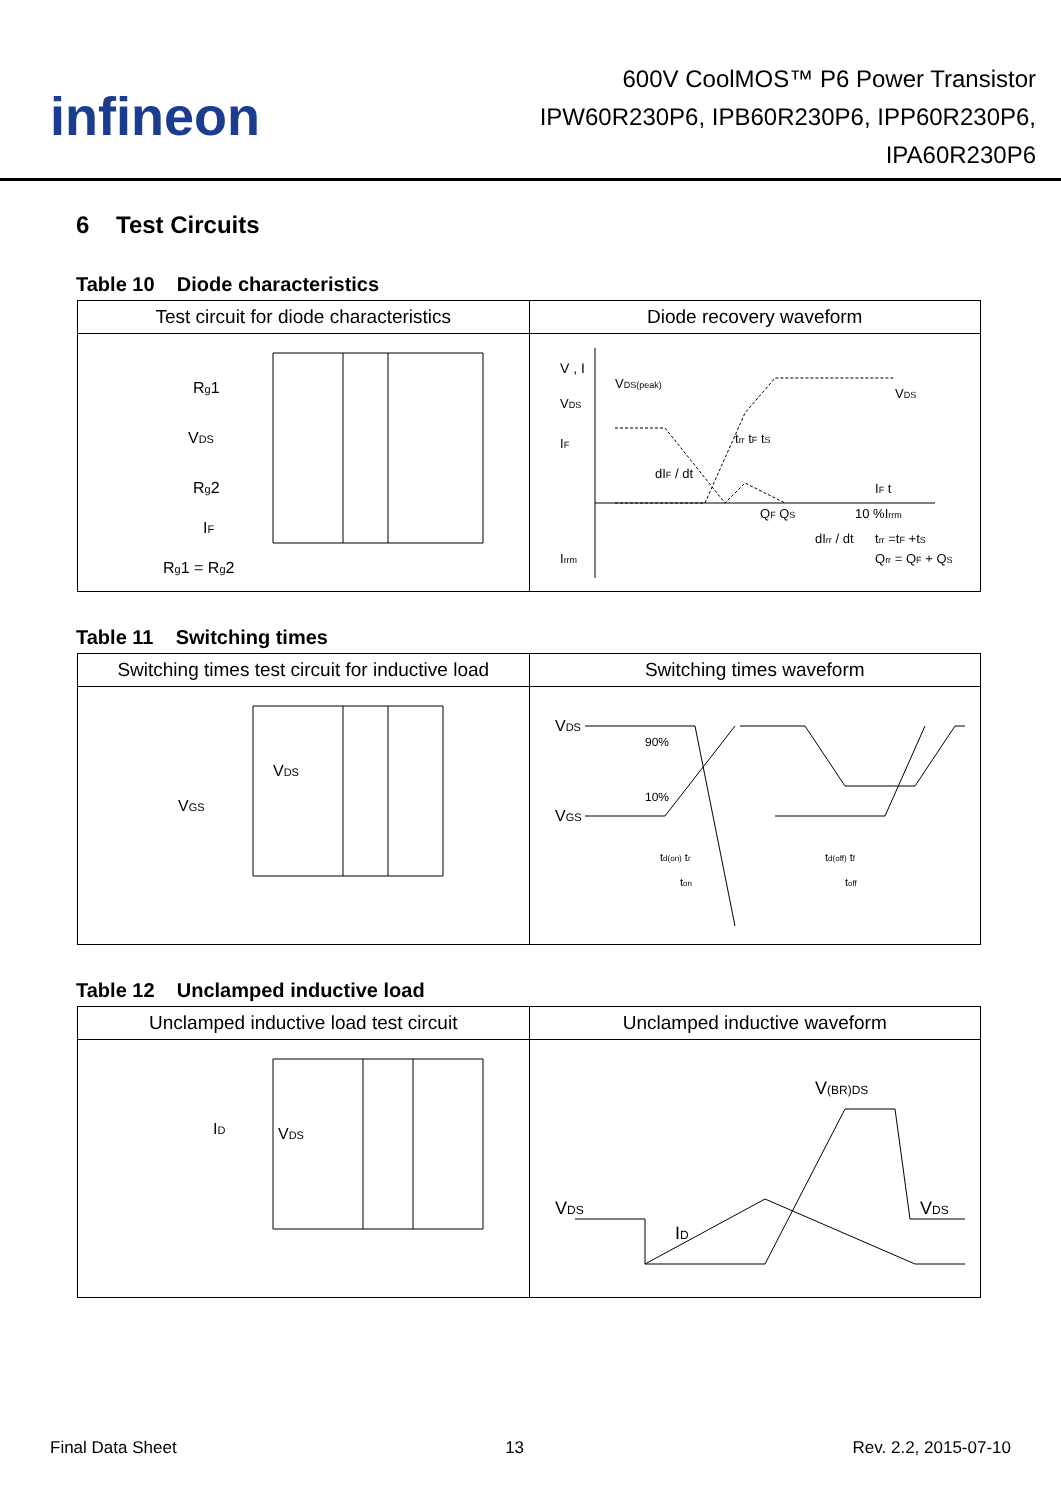infineon
600V CoolMOS™ P6 Power Transistor
IPW60R230P6, IPB60R230P6, IPP60R230P6,
IPA60R230P6
6 Test Circuits
Table 10 Diode characteristics
| Test circuit for diode characteristics | Diode recovery waveform |
| --- | --- |
| R g 1 V DS R g 2 I F R g 1 = R g 2 | V , I V DS(peak) V DS I F dI F / dt t rr t F t S V DS I F t Q F Q S 10 %I rrm I rrm dI rr / dt t rr =t F +t S Q rr = Q F + Q S |
Table 11 Switching times
| Switching times test circuit for inductive load | Switching times waveform |
| --- | --- |
| V DS V GS | V DS V GS 90% 10% t d(on) t r t on t d(off) t f t off |
Table 12 Unclamped inductive load
| Unclamped inductive load test circuit | Unclamped inductive waveform |
| --- | --- |
| I D V DS | V DS I D V (BR)DS V DS |
Final Data Sheet 13 Rev. 2.2, 2015-07-10